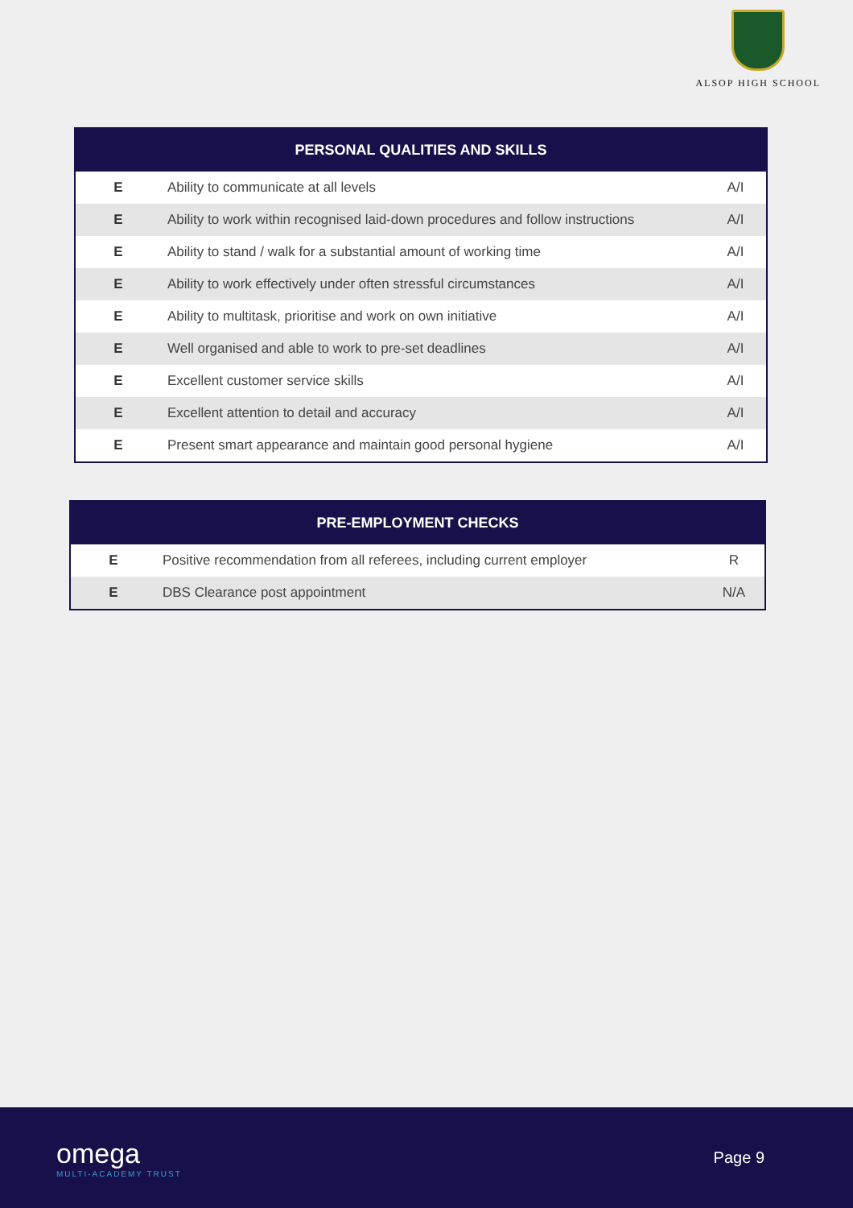ALSOP HIGH SCHOOL
| PERSONAL QUALITIES AND SKILLS | | |
| --- | --- | --- |
| E | Ability to communicate at all levels | A/I |
| E | Ability to work within recognised laid-down procedures and follow instructions | A/I |
| E | Ability to stand / walk for a substantial amount of working time | A/I |
| E | Ability to work effectively under often stressful circumstances | A/I |
| E | Ability to multitask, prioritise and work on own initiative | A/I |
| E | Well organised and able to work to pre-set deadlines | A/I |
| E | Excellent customer service skills | A/I |
| E | Excellent attention to detail and accuracy | A/I |
| E | Present smart appearance and maintain good personal hygiene | A/I |
| PRE-EMPLOYMENT CHECKS | | |
| --- | --- | --- |
| E | Positive recommendation from all referees, including current employer | R |
| E | DBS Clearance post appointment | N/A |
omega
MULTI-ACADEMY TRUST
Page 9